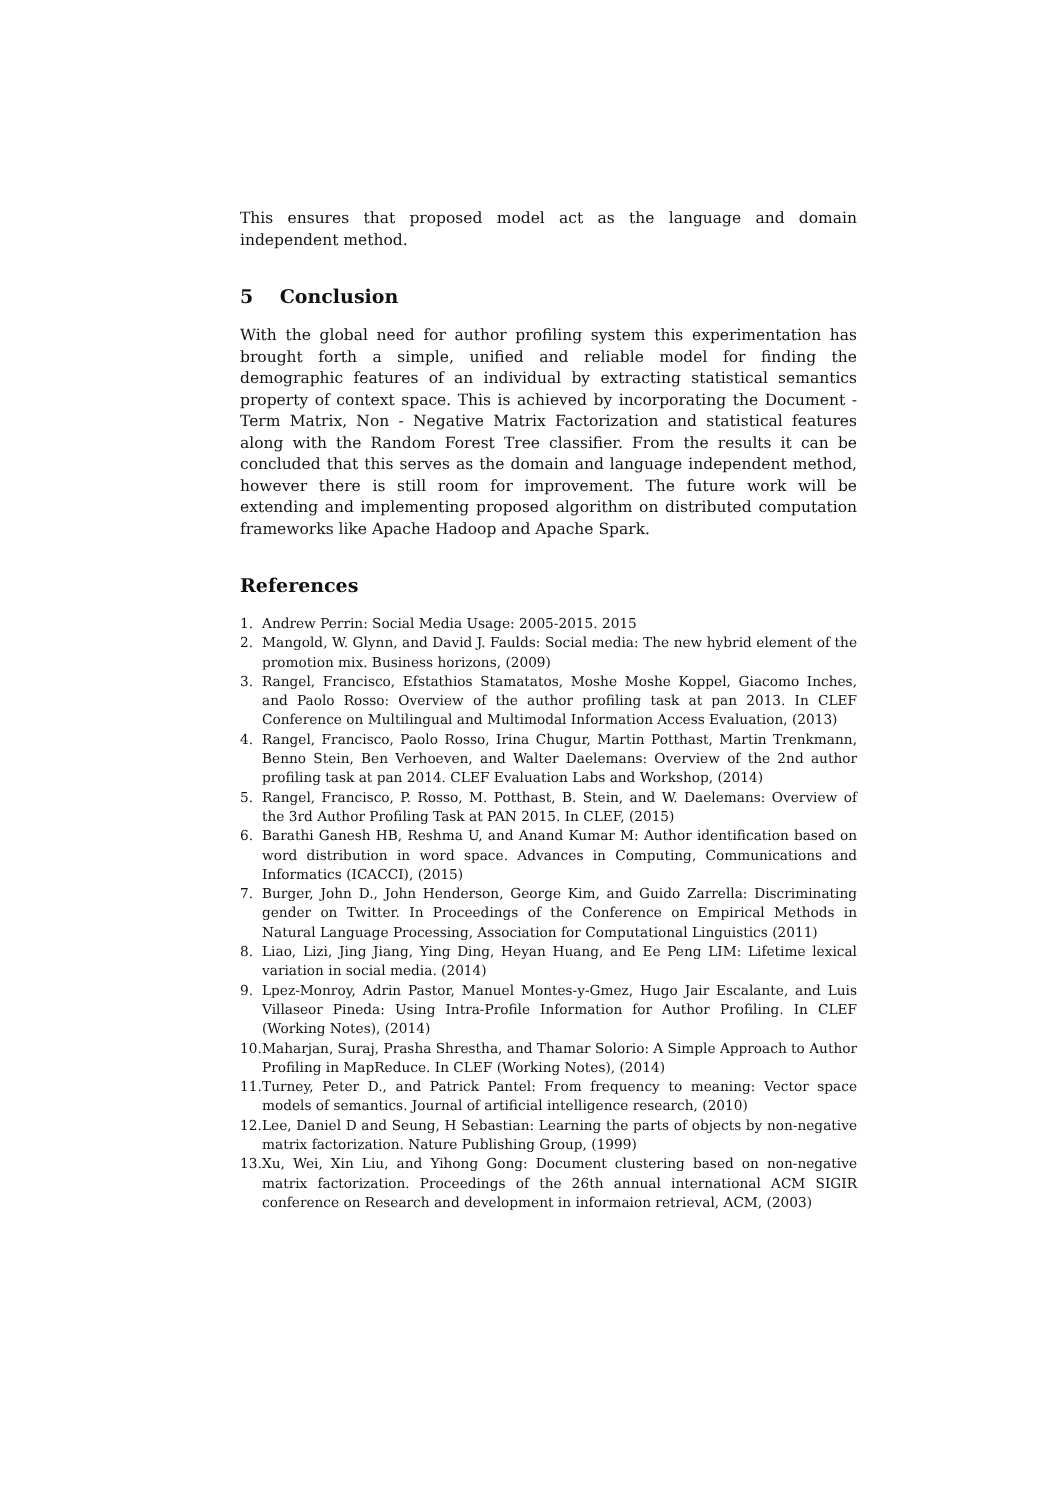This ensures that proposed model act as the language and domain independent method.
5 Conclusion
With the global need for author profiling system this experimentation has brought forth a simple, unified and reliable model for finding the demographic features of an individual by extracting statistical semantics property of context space. This is achieved by incorporating the Document - Term Matrix, Non - Negative Matrix Factorization and statistical features along with the Random Forest Tree classifier. From the results it can be concluded that this serves as the domain and language independent method, however there is still room for improvement. The future work will be extending and implementing proposed algorithm on distributed computation frameworks like Apache Hadoop and Apache Spark.
References
1. Andrew Perrin: Social Media Usage: 2005-2015. 2015
2. Mangold, W. Glynn, and David J. Faulds: Social media: The new hybrid element of the promotion mix. Business horizons, (2009)
3. Rangel, Francisco, Efstathios Stamatatos, Moshe Moshe Koppel, Giacomo Inches, and Paolo Rosso: Overview of the author profiling task at pan 2013. In CLEF Conference on Multilingual and Multimodal Information Access Evaluation, (2013)
4. Rangel, Francisco, Paolo Rosso, Irina Chugur, Martin Potthast, Martin Trenkmann, Benno Stein, Ben Verhoeven, and Walter Daelemans: Overview of the 2nd author profiling task at pan 2014. CLEF Evaluation Labs and Workshop, (2014)
5. Rangel, Francisco, P. Rosso, M. Potthast, B. Stein, and W. Daelemans: Overview of the 3rd Author Profiling Task at PAN 2015. In CLEF, (2015)
6. Barathi Ganesh HB, Reshma U, and Anand Kumar M: Author identification based on word distribution in word space. Advances in Computing, Communications and Informatics (ICACCI), (2015)
7. Burger, John D., John Henderson, George Kim, and Guido Zarrella: Discriminating gender on Twitter. In Proceedings of the Conference on Empirical Methods in Natural Language Processing, Association for Computational Linguistics (2011)
8. Liao, Lizi, Jing Jiang, Ying Ding, Heyan Huang, and Ee Peng LIM: Lifetime lexical variation in social media. (2014)
9. Lpez-Monroy, Adrin Pastor, Manuel Montes-y-Gmez, Hugo Jair Escalante, and Luis Villaseor Pineda: Using Intra-Profile Information for Author Profiling. In CLEF (Working Notes), (2014)
10. Maharjan, Suraj, Prasha Shrestha, and Thamar Solorio: A Simple Approach to Author Profiling in MapReduce. In CLEF (Working Notes), (2014)
11. Turney, Peter D., and Patrick Pantel: From frequency to meaning: Vector space models of semantics. Journal of artificial intelligence research, (2010)
12. Lee, Daniel D and Seung, H Sebastian: Learning the parts of objects by non-negative matrix factorization. Nature Publishing Group, (1999)
13. Xu, Wei, Xin Liu, and Yihong Gong: Document clustering based on non-negative matrix factorization. Proceedings of the 26th annual international ACM SIGIR conference on Research and development in informaion retrieval, ACM, (2003)